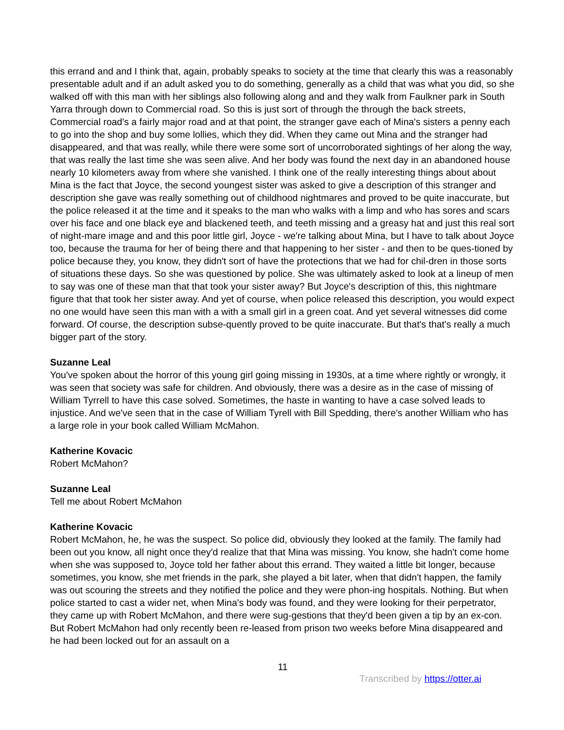this errand and and I think that, again, probably speaks to society at the time that clearly this was a reasonably presentable adult and if an adult asked you to do something, generally as a child that was what you did, so she walked off with this man with her siblings also following along and and they walk from Faulkner park in South Yarra through down to Commercial road. So this is just sort of through the through the back streets, Commercial road's a fairly major road and at that point, the stranger gave each of Mina's sisters a penny each to go into the shop and buy some lollies, which they did. When they came out Mina and the stranger had disappeared, and that was really, while there were some sort of uncorroborated sightings of her along the way, that was really the last time she was seen alive. And her body was found the next day in an abandoned house nearly 10 kilometers away from where she vanished. I think one of the really interesting things about about Mina is the fact that Joyce, the second youngest sister was asked to give a description of this stranger and description she gave was really something out of childhood nightmares and proved to be quite inaccurate, but the police released it at the time and it speaks to the man who walks with a limp and who has sores and scars over his face and one black eye and blackened teeth, and teeth missing and a greasy hat and just this real sort of night-mare image and and this poor little girl, Joyce - we're talking about Mina, but I have to talk about Joyce too, because the trauma for her of being there and that happening to her sister - and then to be ques-tioned by police because they, you know, they didn't sort of have the protections that we had for chil-dren in those sorts of situations these days. So she was questioned by police. She was ultimately asked to look at a lineup of men to say was one of these man that that took your sister away? But Joyce's description of this, this nightmare figure that that took her sister away. And yet of course, when police released this description, you would expect no one would have seen this man with a with a small girl in a green coat. And yet several witnesses did come forward. Of course, the description subse-quently proved to be quite inaccurate. But that's that's really a much bigger part of the story.
Suzanne Leal
You've spoken about the horror of this young girl going missing in 1930s, at a time where rightly or wrongly, it was seen that society was safe for children. And obviously, there was a desire as in the case of missing of William Tyrrell to have this case solved. Sometimes, the haste in wanting to have a case solved leads to injustice. And we've seen that in the case of William Tyrell with Bill Spedding, there's another William who has a large role in your book called William McMahon.
Katherine Kovacic
Robert McMahon?
Suzanne Leal
Tell me about Robert McMahon
Katherine Kovacic
Robert McMahon, he, he was the suspect. So police did, obviously they looked at the family. The family had been out you know, all night once they'd realize that that Mina was missing. You know, she hadn't come home when she was supposed to, Joyce told her father about this errand. They waited a little bit longer, because sometimes, you know, she met friends in the park, she played a bit later, when that didn't happen, the family was out scouring the streets and they notified the police and they were phon-ing hospitals. Nothing. But when police started to cast a wider net, when Mina's body was found, and they were looking for their perpetrator, they came up with Robert McMahon, and there were sug-gestions that they'd been given a tip by an ex-con. But Robert McMahon had only recently been re-leased from prison two weeks before Mina disappeared and he had been locked out for an assault on a
11
Transcribed by https://otter.ai